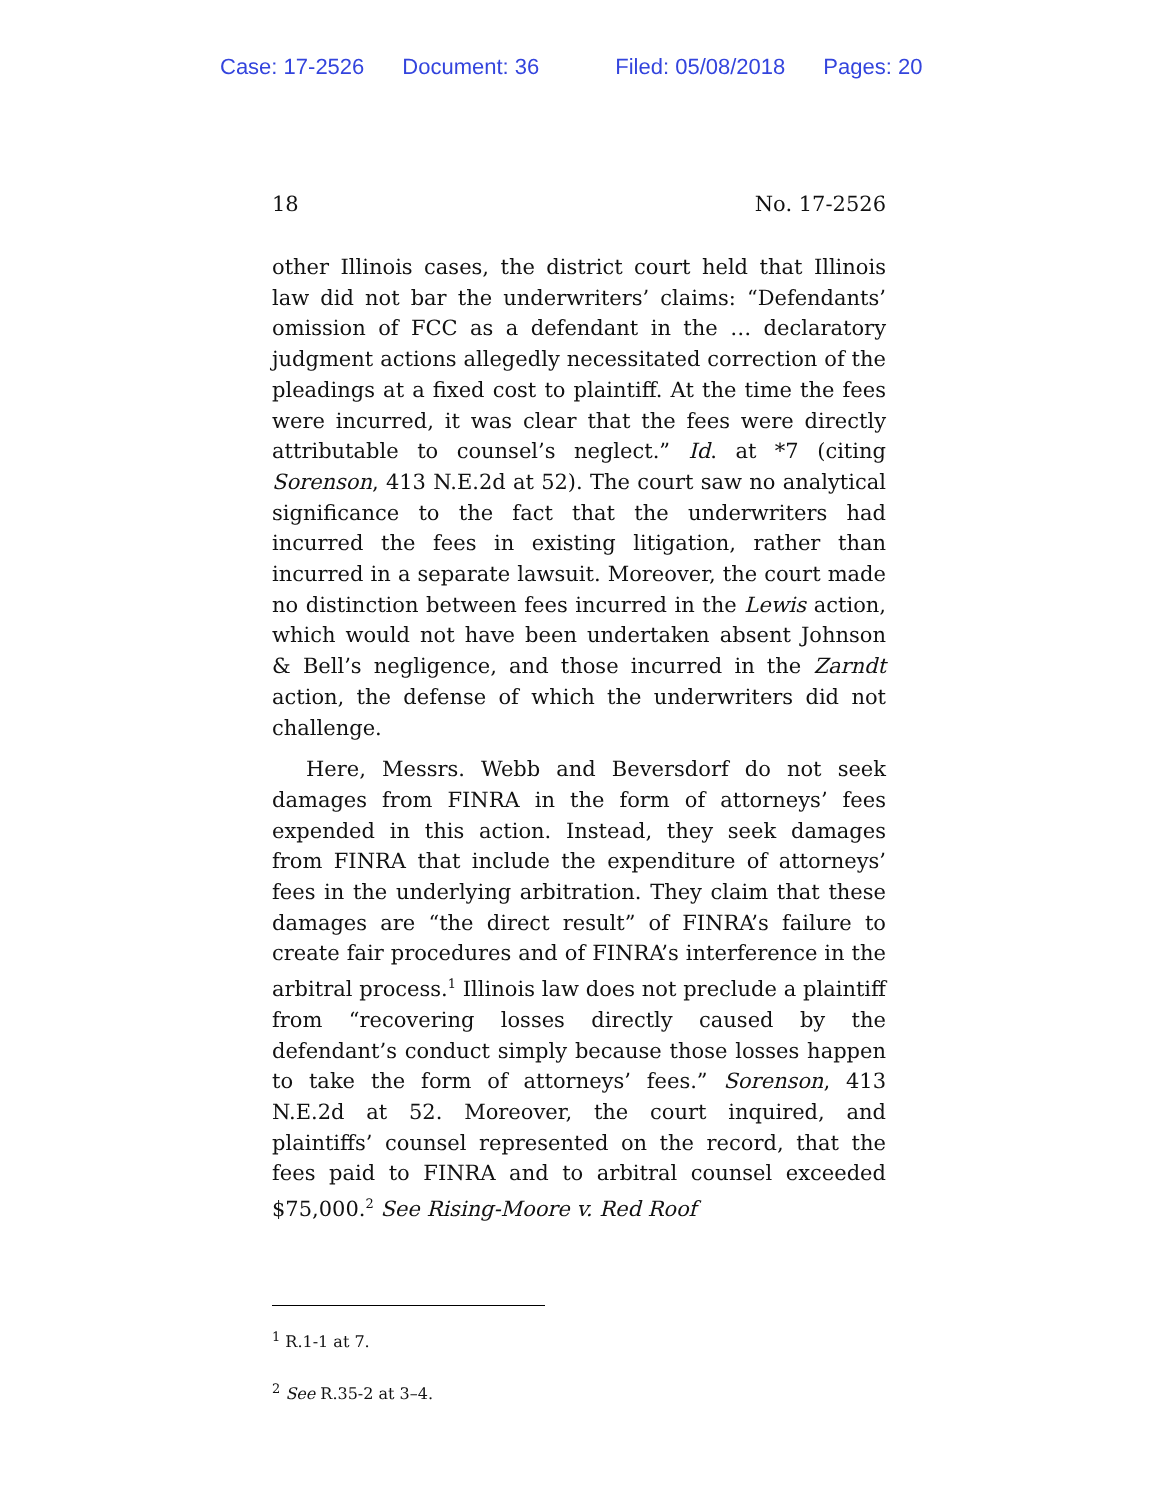Case: 17-2526 Document: 36 Filed: 05/08/2018 Pages: 20
18 No. 17-2526
other Illinois cases, the district court held that Illinois law did not bar the underwriters’ claims: “Defendants’ omission of FCC as a defendant in the … declaratory judgment actions allegedly necessitated correction of the pleadings at a fixed cost to plaintiff. At the time the fees were incurred, it was clear that the fees were directly attributable to counsel’s neglect.” Id. at *7 (citing Sorenson, 413 N.E.2d at 52). The court saw no analytical significance to the fact that the underwriters had incurred the fees in existing litigation, rather than incurred in a separate lawsuit. Moreover, the court made no distinction between fees incurred in the Lewis action, which would not have been undertaken absent Johnson & Bell’s negligence, and those incurred in the Zarndt action, the defense of which the underwriters did not challenge.
Here, Messrs. Webb and Beversdorf do not seek damages from FINRA in the form of attorneys’ fees expended in this action. Instead, they seek damages from FINRA that include the expenditure of attorneys’ fees in the underlying arbitration. They claim that these damages are “the direct result” of FINRA’s failure to create fair procedures and of FINRA’s interference in the arbitral process.<sup>1</sup> Illinois law does not preclude a plaintiff from “recovering losses directly caused by the defendant’s conduct simply because those losses happen to take the form of attorneys’ fees.” Sorenson, 413 N.E.2d at 52. Moreover, the court inquired, and plaintiffs’ counsel represented on the record, that the fees paid to FINRA and to arbitral counsel exceeded $75,000.<sup>2</sup> See Rising-Moore v. Red Roof
<sup>1</sup> R.1-1 at 7.
<sup>2</sup> See R.35-2 at 3–4.